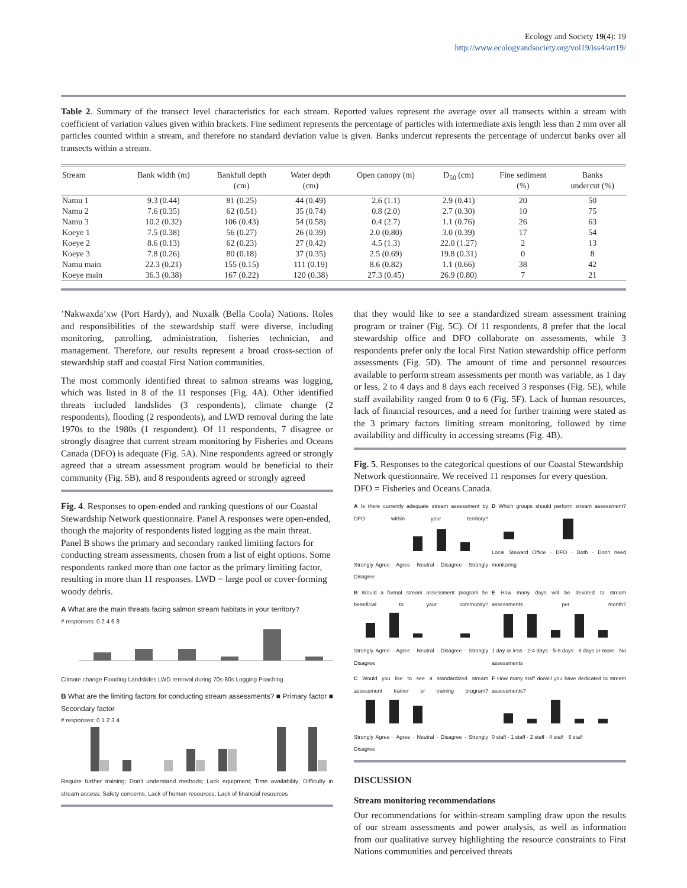Ecology and Society 19(4): 19
http://www.ecologyandsociety.org/vol19/iss4/art19/
Table 2. Summary of the transect level characteristics for each stream. Reported values represent the average over all transects within a stream with coefficient of variation values given within brackets. Fine sediment represents the percentage of particles with intermediate axis length less than 2 mm over all particles counted within a stream, and therefore no standard deviation value is given. Banks undercut represents the percentage of undercut banks over all transects within a stream.
| Stream | Bank width (m) | Bankfull depth (cm) | Water depth (cm) | Open canopy (m) | D<sub>50</sub> (cm) | Fine sediment (%) | Banks undercut (%) |
| --- | --- | --- | --- | --- | --- | --- | --- |
| Namu 1 | 9.3 (0.44) | 81 (0.25) | 44 (0.49) | 2.6 (1.1) | 2.9 (0.41) | 20 | 50 |
| Namu 2 | 7.6 (0.35) | 62 (0.51) | 35 (0.74) | 0.8 (2.0) | 2.7 (0.30) | 10 | 75 |
| Namu 3 | 10.2 (0.32) | 106 (0.43) | 54 (0.58) | 0.4 (2.7) | 1.1 (0.76) | 26 | 63 |
| Koeye 1 | 7.5 (0.38) | 56 (0.27) | 26 (0.39) | 2.0 (0.80) | 3.0 (0.39) | 17 | 54 |
| Koeye 2 | 8.6 (0.13) | 62 (0.23) | 27 (0.42) | 4.5 (1.3) | 22.0 (1.27) | 2 | 13 |
| Koeye 3 | 7.8 (0.26) | 80 (0.18) | 37 (0.35) | 2.5 (0.69) | 19.8 (0.31) | 0 | 8 |
| Namu main | 22.3 (0.21) | 155 (0.15) | 111 (0.19) | 8.6 (0.82) | 1.1 (0.66) | 38 | 42 |
| Koeye main | 36.3 (0.38) | 167 (0.22) | 120 (0.38) | 27.3 (0.45) | 26.9 (0.80) | 7 | 21 |
’Nakwaxda’xw (Port Hardy), and Nuxalk (Bella Coola) Nations. Roles and responsibilities of the stewardship staff were diverse, including monitoring, patrolling, administration, fisheries technician, and management. Therefore, our results represent a broad cross-section of stewardship staff and coastal First Nation communities.
The most commonly identified threat to salmon streams was logging, which was listed in 8 of the 11 responses (Fig. 4A). Other identified threats included landslides (3 respondents), climate change (2 respondents), flooding (2 respondents), and LWD removal during the late 1970s to the 1980s (1 respondent). Of 11 respondents, 7 disagree or strongly disagree that current stream monitoring by Fisheries and Oceans Canada (DFO) is adequate (Fig. 5A). Nine respondents agreed or strongly agreed that a stream assessment program would be beneficial to their community (Fig. 5B), and 8 respondents agreed or strongly agreed
Fig. 4. Responses to open-ended and ranking questions of our Coastal Stewardship Network questionnaire. Panel A responses were open-ended, though the majority of respondents listed logging as the main threat. Panel B shows the primary and secondary ranked limiting factors for conducting stream assessments, chosen from a list of eight options. Some respondents ranked more than one factor as the primary limiting factor, resulting in more than 11 responses. LWD = large pool or cover-forming woody debris.
A What are the main threats facing salmon stream habitats in your territory?
# responses: 0 2 4 6 8
Climate change Flooding Landslides LWD removal during 70s-80s Logging Poaching
B What are the limiting factors for conducting stream assessments? ■ Primary factor ■ Secondary factor
# responses: 0 1 2 3 4
Require further training; Don't understand methods; Lack equipment; Time availability; Difficulty in stream access; Safety concerns; Lack of human resources; Lack of financial resources
that they would like to see a standardized stream assessment training program or trainer (Fig. 5C). Of 11 respondents, 8 prefer that the local stewardship office and DFO collaborate on assessments, while 3 respondents prefer only the local First Nation stewardship office perform assessments (Fig. 5D). The amount of time and personnel resources available to perform stream assessments per month was variable, as 1 day or less, 2 to 4 days and 8 days each received 3 responses (Fig. 5E), while staff availability ranged from 0 to 6 (Fig. 5F). Lack of human resources, lack of financial resources, and a need for further training were stated as the 3 primary factors limiting stream monitoring, followed by time availability and difficulty in accessing streams (Fig. 4B).
Fig. 5. Responses to the categorical questions of our Coastal Stewardship Network questionnaire. We received 11 responses for every question. DFO = Fisheries and Oceans Canada.
A Is there currently adequate stream assessment by DFO within your territory?
Strongly Agree · Agree · Neutral · Disagree · Strongly Disagree
D Which groups should perform stream assessment?
Local Steward Office · DFO · Both · Don't need monitoring
B Would a formal stream assessment program be beneficial to your community?
Strongly Agree · Agree · Neutral · Disagree · Strongly Disagree
E How many days will be devoted to stream assessments per month?
1 day or less · 2-4 days · 5-8 days · 8 days or more · No assessments
C Would you like to see a standardized stream assessment trainer or training program?
Strongly Agree · Agree · Neutral · Disagree · Strongly Disagree
F How many staff do/will you have dedicated to stream assessments?
0 staff · 1 staff · 2 staff · 4 staff · 6 staff
DISCUSSION
Stream monitoring recommendations
Our recommendations for within-stream sampling draw upon the results of our stream assessments and power analysis, as well as information from our qualitative survey highlighting the resource constraints to First Nations communities and perceived threats